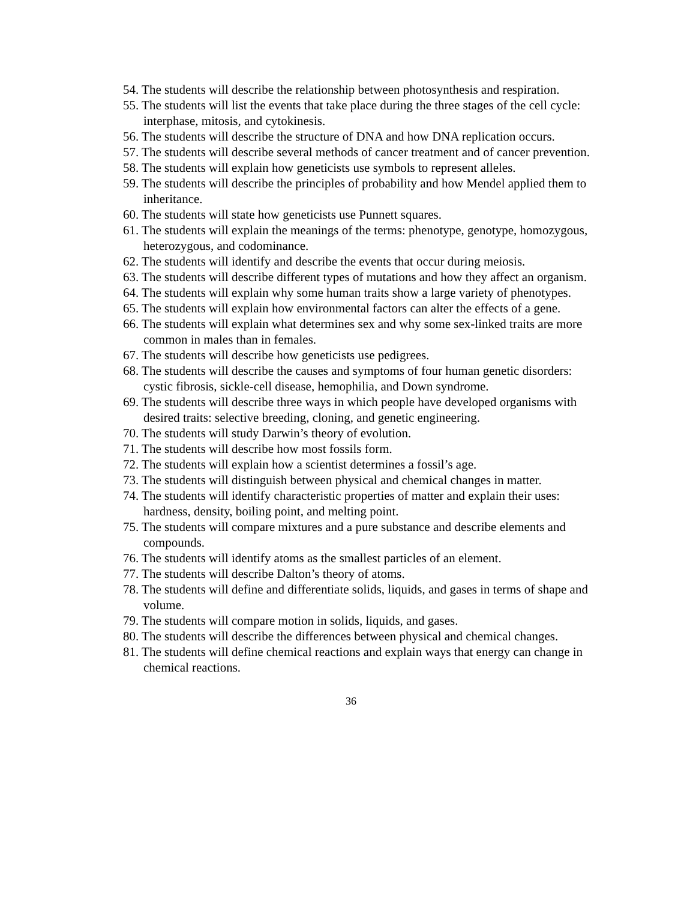54. The students will describe the relationship between photosynthesis and respiration.
55. The students will list the events that take place during the three stages of the cell cycle: interphase, mitosis, and cytokinesis.
56. The students will describe the structure of DNA and how DNA replication occurs.
57. The students will describe several methods of cancer treatment and of cancer prevention.
58. The students will explain how geneticists use symbols to represent alleles.
59. The students will describe the principles of probability and how Mendel applied them to inheritance.
60. The students will state how geneticists use Punnett squares.
61. The students will explain the meanings of the terms: phenotype, genotype, homozygous, heterozygous, and codominance.
62. The students will identify and describe the events that occur during meiosis.
63. The students will describe different types of mutations and how they affect an organism.
64. The students will explain why some human traits show a large variety of phenotypes.
65. The students will explain how environmental factors can alter the effects of a gene.
66. The students will explain what determines sex and why some sex-linked traits are more common in males than in females.
67. The students will describe how geneticists use pedigrees.
68. The students will describe the causes and symptoms of four human genetic disorders: cystic fibrosis, sickle-cell disease, hemophilia, and Down syndrome.
69. The students will describe three ways in which people have developed organisms with desired traits: selective breeding, cloning, and genetic engineering.
70. The students will study Darwin’s theory of evolution.
71. The students will describe how most fossils form.
72. The students will explain how a scientist determines a fossil’s age.
73. The students will distinguish between physical and chemical changes in matter.
74. The students will identify characteristic properties of matter and explain their uses: hardness, density, boiling point, and melting point.
75. The students will compare mixtures and a pure substance and describe elements and compounds.
76. The students will identify atoms as the smallest particles of an element.
77. The students will describe Dalton’s theory of atoms.
78. The students will define and differentiate solids, liquids, and gases in terms of shape and volume.
79. The students will compare motion in solids, liquids, and gases.
80. The students will describe the differences between physical and chemical changes.
81. The students will define chemical reactions and explain ways that energy can change in chemical reactions.
36